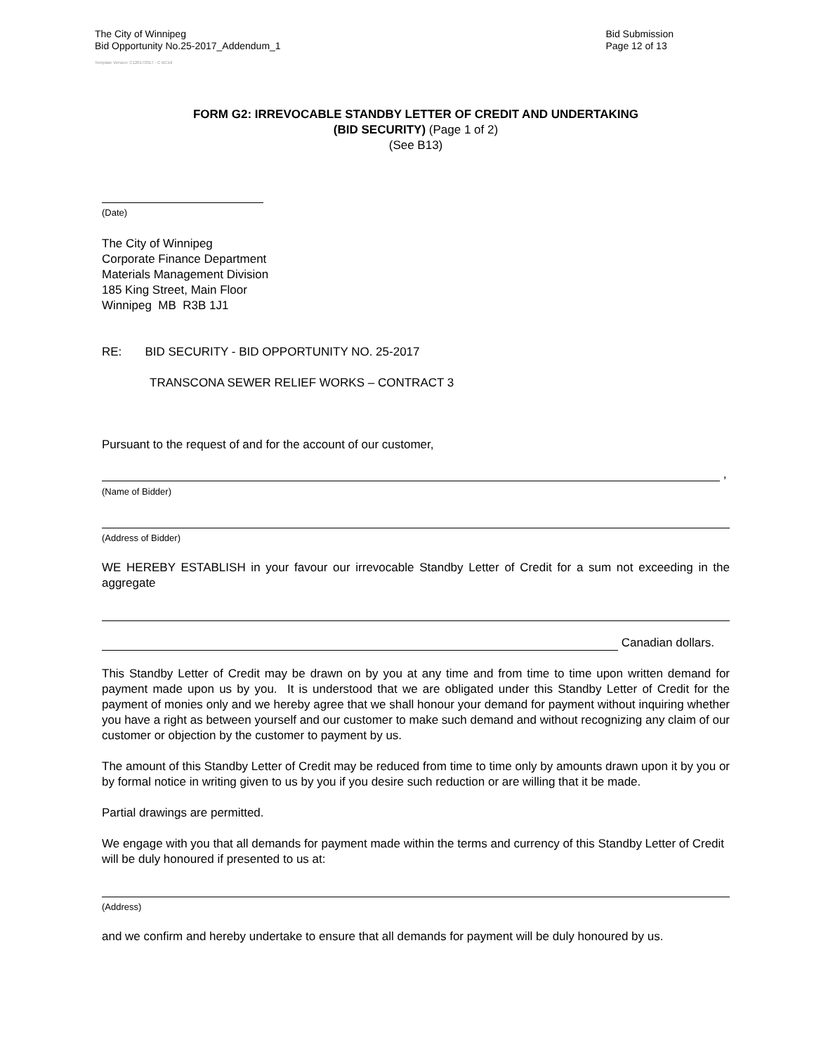The City of Winnipeg
Bid Opportunity No.25-2017_Addendum_1
Bid Submission
Page 12 of 13
Template Version: C120170317 - C BCivil
FORM G2: IRREVOCABLE STANDBY LETTER OF CREDIT AND UNDERTAKING
(BID SECURITY) (Page 1 of 2)
(See B13)
(Date)
The City of Winnipeg
Corporate Finance Department
Materials Management Division
185 King Street, Main Floor
Winnipeg MB R3B 1J1
RE: BID SECURITY - BID OPPORTUNITY NO. 25-2017
TRANSCONA SEWER RELIEF WORKS – CONTRACT 3
Pursuant to the request of and for the account of our customer,
,
(Name of Bidder)
(Address of Bidder)
WE HEREBY ESTABLISH in your favour our irrevocable Standby Letter of Credit for a sum not exceeding in the aggregate
Canadian dollars.
This Standby Letter of Credit may be drawn on by you at any time and from time to time upon written demand for payment made upon us by you. It is understood that we are obligated under this Standby Letter of Credit for the payment of monies only and we hereby agree that we shall honour your demand for payment without inquiring whether you have a right as between yourself and our customer to make such demand and without recognizing any claim of our customer or objection by the customer to payment by us.
The amount of this Standby Letter of Credit may be reduced from time to time only by amounts drawn upon it by you or by formal notice in writing given to us by you if you desire such reduction or are willing that it be made.
Partial drawings are permitted.
We engage with you that all demands for payment made within the terms and currency of this Standby Letter of Credit will be duly honoured if presented to us at:
(Address)
and we confirm and hereby undertake to ensure that all demands for payment will be duly honoured by us.